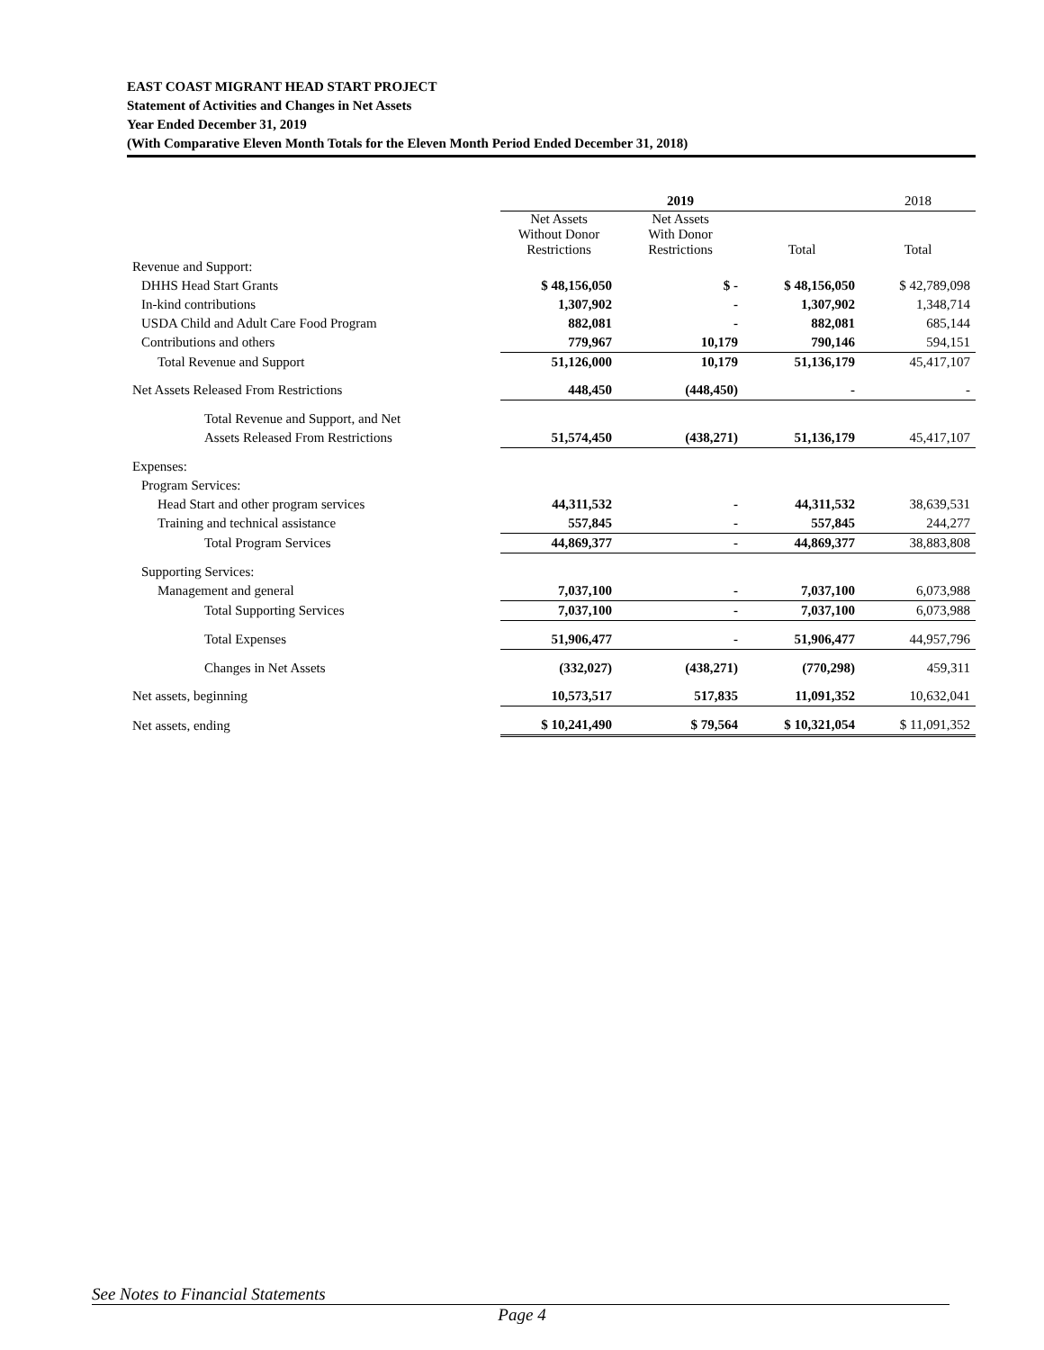EAST COAST MIGRANT HEAD START PROJECT
Statement of Activities and Changes in Net Assets
Year Ended December 31, 2019
(With Comparative Eleven Month Totals for the Eleven Month Period Ended December 31, 2018)
| | 2019 | | | 2018 |
| --- | --- | --- | --- | --- |
| | Net Assets Without Donor Restrictions | Net Assets With Donor Restrictions | Total | Total |
| Revenue and Support: | | | | |
| DHHS Head Start Grants | $ 48,156,050 | $ - | $ 48,156,050 | $ 42,789,098 |
| In-kind contributions | 1,307,902 | - | 1,307,902 | 1,348,714 |
| USDA Child and Adult Care Food Program | 882,081 | - | 882,081 | 685,144 |
| Contributions and others | 779,967 | 10,179 | 790,146 | 594,151 |
| Total Revenue and Support | 51,126,000 | 10,179 | 51,136,179 | 45,417,107 |
| Net Assets Released From Restrictions | 448,450 | (448,450) | - | - |
| Total Revenue and Support, and Net | | | | |
| Assets Released From Restrictions | 51,574,450 | (438,271) | 51,136,179 | 45,417,107 |
| Expenses: | | | | |
| Program Services: | | | | |
| Head Start and other program services | 44,311,532 | - | 44,311,532 | 38,639,531 |
| Training and technical assistance | 557,845 | - | 557,845 | 244,277 |
| Total Program Services | 44,869,377 | - | 44,869,377 | 38,883,808 |
| Supporting Services: | | | | |
| Management and general | 7,037,100 | - | 7,037,100 | 6,073,988 |
| Total Supporting Services | 7,037,100 | - | 7,037,100 | 6,073,988 |
| Total Expenses | 51,906,477 | - | 51,906,477 | 44,957,796 |
| Changes in Net Assets | (332,027) | (438,271) | (770,298) | 459,311 |
| Net assets, beginning | 10,573,517 | 517,835 | 11,091,352 | 10,632,041 |
| Net assets, ending | $ 10,241,490 | $ 79,564 | $ 10,321,054 | $ 11,091,352 |
See Notes to Financial Statements
Page 4